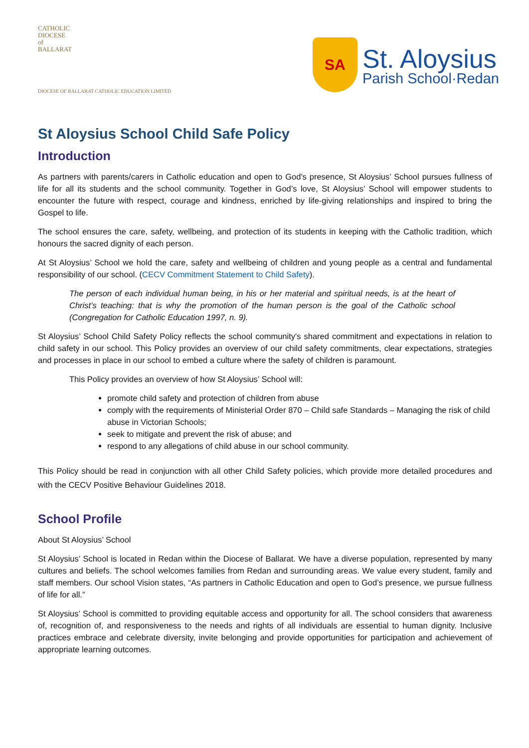CATHOLIC
DIOCESE
of
BALLARAT
DIOCESE OF BALLARAT CATHOLIC EDUCATION LIMITED
SA
St. Aloysius
Parish School·Redan
St Aloysius School Child Safe Policy
Introduction
As partners with parents/carers in Catholic education and open to God's presence, St Aloysius’ School pursues fullness of life for all its students and the school community. Together in God’s love, St Aloysius’ School will empower students to encounter the future with respect, courage and kindness, enriched by life-giving relationships and inspired to bring the Gospel to life.
The school ensures the care, safety, wellbeing, and protection of its students in keeping with the Catholic tradition, which honours the sacred dignity of each person.
At St Aloysius’ School we hold the care, safety and wellbeing of children and young people as a central and fundamental responsibility of our school. (CECV Commitment Statement to Child Safety).
The person of each individual human being, in his or her material and spiritual needs, is at the heart of Christ’s teaching: that is why the promotion of the human person is the goal of the Catholic school (Congregation for Catholic Education 1997, n. 9).
St Aloysius’ School Child Safety Policy reflects the school community's shared commitment and expectations in relation to child safety in our school. This Policy provides an overview of our child safety commitments, clear expectations, strategies and processes in place in our school to embed a culture where the safety of children is paramount.
This Policy provides an overview of how St Aloysius’ School will:
promote child safety and protection of children from abuse
comply with the requirements of Ministerial Order 870 – Child safe Standards – Managing the risk of child abuse in Victorian Schools;
seek to mitigate and prevent the risk of abuse; and
respond to any allegations of child abuse in our school community.
This Policy should be read in conjunction with all other Child Safety policies, which provide more detailed procedures and with the CECV Positive Behaviour Guidelines 2018.
School Profile
About St Aloysius’ School
St Aloysius’ School is located in Redan within the Diocese of Ballarat. We have a diverse population, represented by many cultures and beliefs. The school welcomes families from Redan and surrounding areas. We value every student, family and staff members. Our school Vision states, “As partners in Catholic Education and open to God’s presence, we pursue fullness of life for all.”
St Aloysius’ School is committed to providing equitable access and opportunity for all. The school considers that awareness of, recognition of, and responsiveness to the needs and rights of all individuals are essential to human dignity. Inclusive practices embrace and celebrate diversity, invite belonging and provide opportunities for participation and achievement of appropriate learning outcomes.